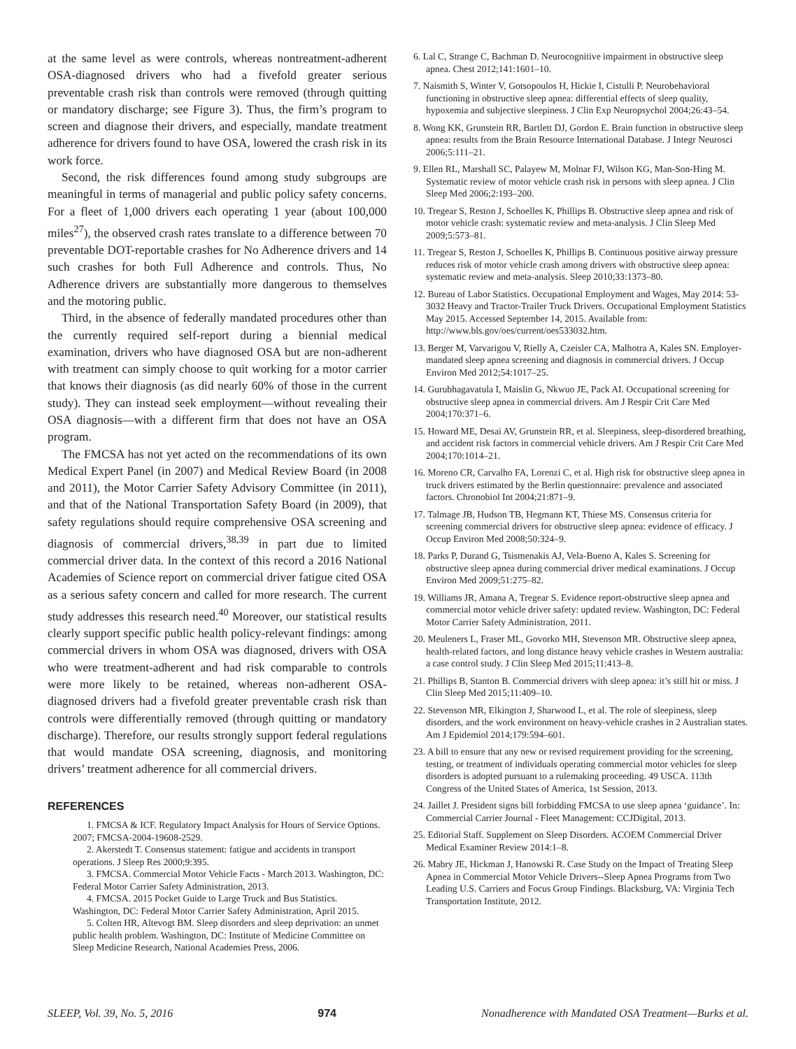at the same level as were controls, whereas nontreatment-adherent OSA-diagnosed drivers who had a fivefold greater serious preventable crash risk than controls were removed (through quitting or mandatory discharge; see Figure 3). Thus, the firm’s program to screen and diagnose their drivers, and especially, mandate treatment adherence for drivers found to have OSA, lowered the crash risk in its work force.
Second, the risk differences found among study subgroups are meaningful in terms of managerial and public policy safety concerns. For a fleet of 1,000 drivers each operating 1 year (about 100,000 miles<sup>27</sup>), the observed crash rates translate to a difference between 70 preventable DOT-reportable crashes for No Adherence drivers and 14 such crashes for both Full Adherence and controls. Thus, No Adherence drivers are substantially more dangerous to themselves and the motoring public.
Third, in the absence of federally mandated procedures other than the currently required self-report during a biennial medical examination, drivers who have diagnosed OSA but are non-adherent with treatment can simply choose to quit working for a motor carrier that knows their diagnosis (as did nearly 60% of those in the current study). They can instead seek employment—without revealing their OSA diagnosis—with a different firm that does not have an OSA program.
The FMCSA has not yet acted on the recommendations of its own Medical Expert Panel (in 2007) and Medical Review Board (in 2008 and 2011), the Motor Carrier Safety Advisory Committee (in 2011), and that of the National Transportation Safety Board (in 2009), that safety regulations should require comprehensive OSA screening and diagnosis of commercial drivers,<sup>38,39</sup> in part due to limited commercial driver data. In the context of this record a 2016 National Academies of Science report on commercial driver fatigue cited OSA as a serious safety concern and called for more research. The current study addresses this research need.<sup>40</sup> Moreover, our statistical results clearly support specific public health policy-relevant findings: among commercial drivers in whom OSA was diagnosed, drivers with OSA who were treatment-adherent and had risk comparable to controls were more likely to be retained, whereas non-adherent OSA-diagnosed drivers had a fivefold greater preventable crash risk than controls were differentially removed (through quitting or mandatory discharge). Therefore, our results strongly support federal regulations that would mandate OSA screening, diagnosis, and monitoring drivers’ treatment adherence for all commercial drivers.
REFERENCES
1. FMCSA & ICF. Regulatory Impact Analysis for Hours of Service Options. 2007; FMCSA-2004-19608-2529.
2. Akerstedt T. Consensus statement: fatigue and accidents in transport operations. J Sleep Res 2000;9:395.
3. FMCSA. Commercial Motor Vehicle Facts - March 2013. Washington, DC: Federal Motor Carrier Safety Administration, 2013.
4. FMCSA. 2015 Pocket Guide to Large Truck and Bus Statistics. Washington, DC: Federal Motor Carrier Safety Administration, April 2015.
5. Colten HR, Altevogt BM. Sleep disorders and sleep deprivation: an unmet public health problem. Washington, DC: Institute of Medicine Committee on Sleep Medicine Research, National Academies Press, 2006.
6. Lal C, Strange C, Bachman D. Neurocognitive impairment in obstructive sleep apnea. Chest 2012;141:1601–10.
7. Naismith S, Winter V, Gotsopoulos H, Hickie I, Cistulli P. Neurobehavioral functioning in obstructive sleep apnea: differential effects of sleep quality, hypoxemia and subjective sleepiness. J Clin Exp Neuropsychol 2004;26:43–54.
8. Wong KK, Grunstein RR, Bartlett DJ, Gordon E. Brain function in obstructive sleep apnea: results from the Brain Resource International Database. J Integr Neurosci 2006;5:111–21.
9. Ellen RL, Marshall SC, Palayew M, Molnar FJ, Wilson KG, Man-Son-Hing M. Systematic review of motor vehicle crash risk in persons with sleep apnea. J Clin Sleep Med 2006;2:193–200.
10. Tregear S, Reston J, Schoelles K, Phillips B. Obstructive sleep apnea and risk of motor vehicle crash: systematic review and meta-analysis. J Clin Sleep Med 2009;5:573–81.
11. Tregear S, Reston J, Schoelles K, Phillips B. Continuous positive airway pressure reduces risk of motor vehicle crash among drivers with obstructive sleep apnea: systematic review and meta-analysis. Sleep 2010;33:1373–80.
12. Bureau of Labor Statistics. Occupational Employment and Wages, May 2014: 53-3032 Heavy and Tractor-Trailer Truck Drivers. Occupational Employment Statistics May 2015. Accessed September 14, 2015. Available from: http://www.bls.gov/oes/current/oes533032.htm.
13. Berger M, Varvarigou V, Rielly A, Czeisler CA, Malhotra A, Kales SN. Employer-mandated sleep apnea screening and diagnosis in commercial drivers. J Occup Environ Med 2012;54:1017–25.
14. Gurubhagavatula I, Maislin G, Nkwuo JE, Pack AI. Occupational screening for obstructive sleep apnea in commercial drivers. Am J Respir Crit Care Med 2004;170:371–6.
15. Howard ME, Desai AV, Grunstein RR, et al. Sleepiness, sleep-disordered breathing, and accident risk factors in commercial vehicle drivers. Am J Respir Crit Care Med 2004;170:1014–21.
16. Moreno CR, Carvalho FA, Lorenzi C, et al. High risk for obstructive sleep apnea in truck drivers estimated by the Berlin questionnaire: prevalence and associated factors. Chronobiol Int 2004;21:871–9.
17. Talmage JB, Hudson TB, Hegmann KT, Thiese MS. Consensus criteria for screening commercial drivers for obstructive sleep apnea: evidence of efficacy. J Occup Environ Med 2008;50:324–9.
18. Parks P, Durand G, Tsismenakis AJ, Vela-Bueno A, Kales S. Screening for obstructive sleep apnea during commercial driver medical examinations. J Occup Environ Med 2009;51:275–82.
19. Williams JR, Amana A, Tregear S. Evidence report-obstructive sleep apnea and commercial motor vehicle driver safety: updated review. Washington, DC: Federal Motor Carrier Safety Administration, 2011.
20. Meuleners L, Fraser ML, Govorko MH, Stevenson MR. Obstructive sleep apnea, health-related factors, and long distance heavy vehicle crashes in Western australia: a case control study. J Clin Sleep Med 2015;11:413–8.
21. Phillips B, Stanton B. Commercial drivers with sleep apnea: it’s still hit or miss. J Clin Sleep Med 2015;11:409–10.
22. Stevenson MR, Elkington J, Sharwood L, et al. The role of sleepiness, sleep disorders, and the work environment on heavy-vehicle crashes in 2 Australian states. Am J Epidemiol 2014;179:594–601.
23. A bill to ensure that any new or revised requirement providing for the screening, testing, or treatment of individuals operating commercial motor vehicles for sleep disorders is adopted pursuant to a rulemaking proceeding. 49 USCA. 113th Congress of the United States of America, 1st Session, 2013.
24. Jaillet J. President signs bill forbidding FMCSA to use sleep apnea ‘guidance’. In: Commercial Carrier Journal - Fleet Management: CCJDigital, 2013.
25. Editorial Staff. Supplement on Sleep Disorders. ACOEM Commercial Driver Medical Examiner Review 2014:1–8.
26. Mabry JE, Hickman J, Hanowski R. Case Study on the Impact of Treating Sleep Apnea in Commercial Motor Vehicle Drivers--Sleep Apnea Programs from Two Leading U.S. Carriers and Focus Group Findings. Blacksburg, VA: Virginia Tech Transportation Institute, 2012.
SLEEP, Vol. 39, No. 5, 2016 974 Nonadherence with Mandated OSA Treatment—Burks et al.